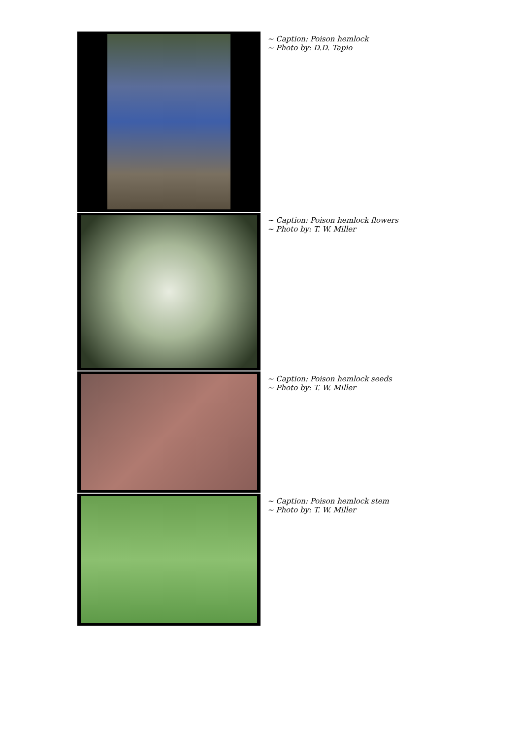~ Caption: Poison hemlock
~ Photo by: D.D. Tapio
~ Caption: Poison hemlock flowers
~ Photo by: T. W. Miller
~ Caption: Poison hemlock seeds
~ Photo by: T. W. Miller
~ Caption: Poison hemlock stem
~ Photo by: T. W. Miller